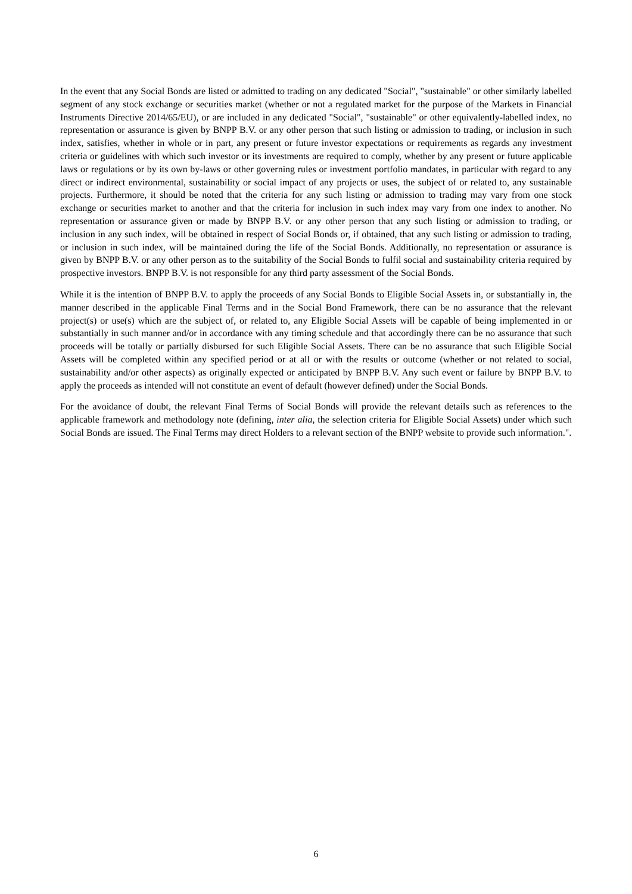In the event that any Social Bonds are listed or admitted to trading on any dedicated "Social", "sustainable" or other similarly labelled segment of any stock exchange or securities market (whether or not a regulated market for the purpose of the Markets in Financial Instruments Directive 2014/65/EU), or are included in any dedicated "Social", "sustainable" or other equivalently-labelled index, no representation or assurance is given by BNPP B.V. or any other person that such listing or admission to trading, or inclusion in such index, satisfies, whether in whole or in part, any present or future investor expectations or requirements as regards any investment criteria or guidelines with which such investor or its investments are required to comply, whether by any present or future applicable laws or regulations or by its own by-laws or other governing rules or investment portfolio mandates, in particular with regard to any direct or indirect environmental, sustainability or social impact of any projects or uses, the subject of or related to, any sustainable projects. Furthermore, it should be noted that the criteria for any such listing or admission to trading may vary from one stock exchange or securities market to another and that the criteria for inclusion in such index may vary from one index to another. No representation or assurance given or made by BNPP B.V. or any other person that any such listing or admission to trading, or inclusion in any such index, will be obtained in respect of Social Bonds or, if obtained, that any such listing or admission to trading, or inclusion in such index, will be maintained during the life of the Social Bonds. Additionally, no representation or assurance is given by BNPP B.V. or any other person as to the suitability of the Social Bonds to fulfil social and sustainability criteria required by prospective investors. BNPP B.V. is not responsible for any third party assessment of the Social Bonds.
While it is the intention of BNPP B.V. to apply the proceeds of any Social Bonds to Eligible Social Assets in, or substantially in, the manner described in the applicable Final Terms and in the Social Bond Framework, there can be no assurance that the relevant project(s) or use(s) which are the subject of, or related to, any Eligible Social Assets will be capable of being implemented in or substantially in such manner and/or in accordance with any timing schedule and that accordingly there can be no assurance that such proceeds will be totally or partially disbursed for such Eligible Social Assets. There can be no assurance that such Eligible Social Assets will be completed within any specified period or at all or with the results or outcome (whether or not related to social, sustainability and/or other aspects) as originally expected or anticipated by BNPP B.V. Any such event or failure by BNPP B.V. to apply the proceeds as intended will not constitute an event of default (however defined) under the Social Bonds.
For the avoidance of doubt, the relevant Final Terms of Social Bonds will provide the relevant details such as references to the applicable framework and methodology note (defining, inter alia, the selection criteria for Eligible Social Assets) under which such Social Bonds are issued. The Final Terms may direct Holders to a relevant section of the BNPP website to provide such information.".
6